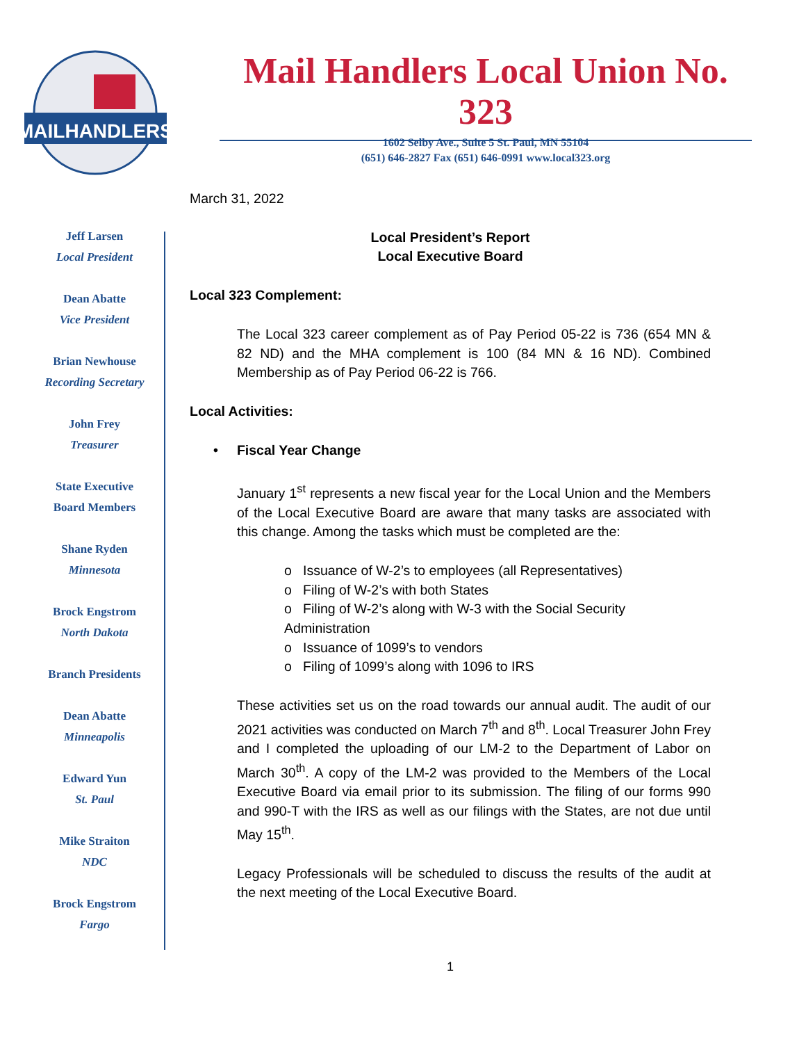MAILHANDLERS
Mail Handlers Local Union No. 323
1602 Selby Ave., Suite 5 St. Paul, MN 55104
(651) 646-2827 Fax (651) 646-0991 www.local323.org
Jeff Larsen
Local President
Dean Abatte
Vice President
Brian Newhouse
Recording Secretary
John Frey
Treasurer
State Executive
Board Members
Shane Ryden
Minnesota
Brock Engstrom
North Dakota
Branch Presidents
Dean Abatte
Minneapolis
Edward Yun
St. Paul
Mike Straiton
NDC
Brock Engstrom
Fargo
March 31, 2022
Local President’s Report
Local Executive Board
Local 323 Complement:
The Local 323 career complement as of Pay Period 05-22 is 736 (654 MN & 82 ND) and the MHA complement is 100 (84 MN & 16 ND). Combined Membership as of Pay Period 06-22 is 766.
Local Activities:
• Fiscal Year Change
January 1<sup>st</sup> represents a new fiscal year for the Local Union and the Members of the Local Executive Board are aware that many tasks are associated with this change. Among the tasks which must be completed are the:
o Issuance of W-2’s to employees (all Representatives)
o Filing of W-2’s with both States
o Filing of W-2’s along with W-3 with the Social Security Administration
o Issuance of 1099’s to vendors
o Filing of 1099’s along with 1096 to IRS
These activities set us on the road towards our annual audit. The audit of our 2021 activities was conducted on March 7<sup>th</sup> and 8<sup>th</sup>. Local Treasurer John Frey and I completed the uploading of our LM-2 to the Department of Labor on March 30<sup>th</sup>. A copy of the LM-2 was provided to the Members of the Local Executive Board via email prior to its submission. The filing of our forms 990 and 990-T with the IRS as well as our filings with the States, are not due until May 15<sup>th</sup>.
Legacy Professionals will be scheduled to discuss the results of the audit at the next meeting of the Local Executive Board.
1